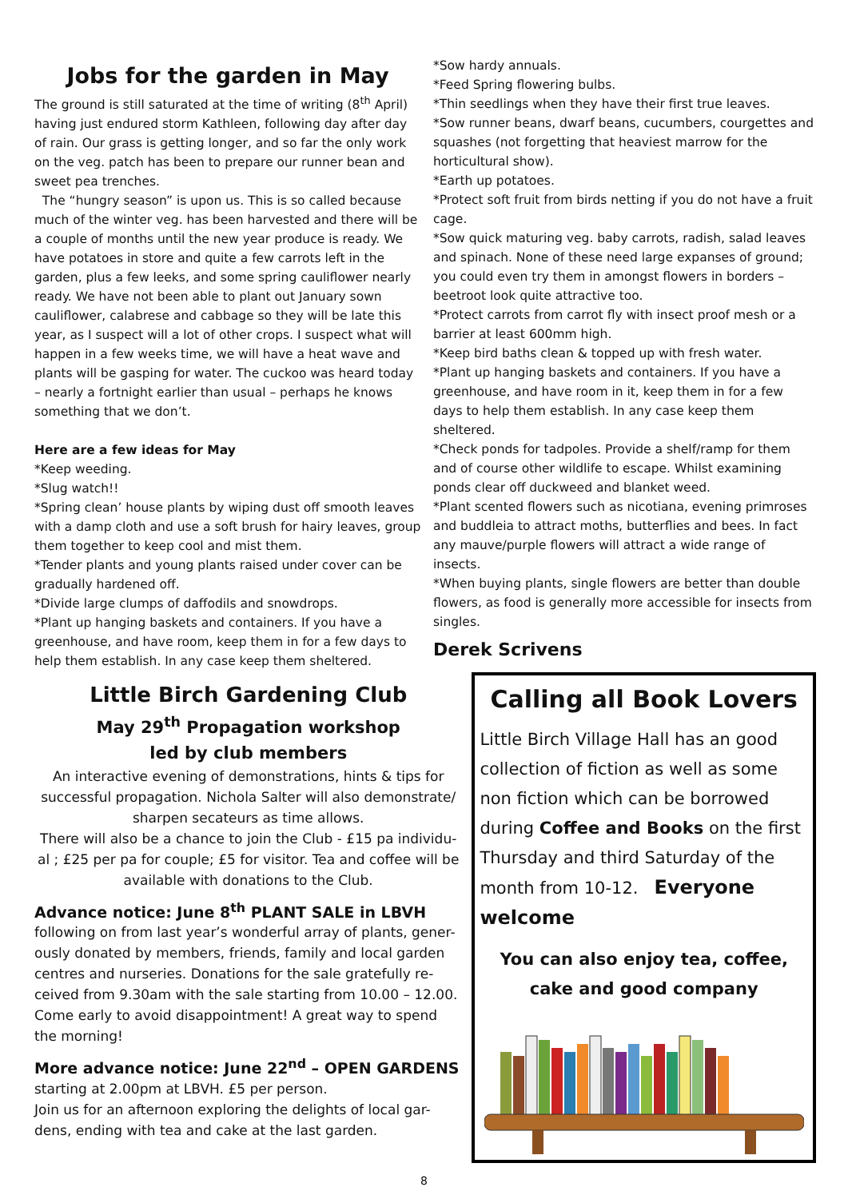Jobs for the garden in May
The ground is still saturated at the time of writing (8<sup>th</sup> April) having just endured storm Kathleen, following day after day of rain. Our grass is getting longer, and so far the only work on the veg. patch has been to prepare our runner bean and sweet pea trenches.
The “hungry season” is upon us. This is so called because much of the winter veg. has been harvested and there will be a couple of months until the new year produce is ready. We have potatoes in store and quite a few carrots left in the garden, plus a few leeks, and some spring cauliflower nearly ready. We have not been able to plant out January sown cauliflower, calabrese and cabbage so they will be late this year, as I suspect will a lot of other crops. I suspect what will happen in a few weeks time, we will have a heat wave and plants will be gasping for water. The cuckoo was heard today – nearly a fortnight earlier than usual – perhaps he knows something that we don’t.
Here are a few ideas for May
*Keep weeding.
*Slug watch!!
*Spring clean’ house plants by wiping dust off smooth leaves with a damp cloth and use a soft brush for hairy leaves, group them together to keep cool and mist them.
*Tender plants and young plants raised under cover can be gradually hardened off.
*Divide large clumps of daffodils and snowdrops.
*Plant up hanging baskets and containers. If you have a greenhouse, and have room, keep them in for a few days to help them establish. In any case keep them sheltered.
*Sow hardy annuals.
*Feed Spring flowering bulbs.
*Thin seedlings when they have their first true leaves.
*Sow runner beans, dwarf beans, cucumbers, courgettes and squashes (not forgetting that heaviest marrow for the horticultural show).
*Earth up potatoes.
*Protect soft fruit from birds netting if you do not have a fruit cage.
*Sow quick maturing veg. baby carrots, radish, salad leaves and spinach. None of these need large expanses of ground; you could even try them in amongst flowers in borders – beetroot look quite attractive too.
*Protect carrots from carrot fly with insect proof mesh or a barrier at least 600mm high.
*Keep bird baths clean & topped up with fresh water.
*Plant up hanging baskets and containers. If you have a greenhouse, and have room in it, keep them in for a few days to help them establish. In any case keep them sheltered.
*Check ponds for tadpoles. Provide a shelf/ramp for them and of course other wildlife to escape. Whilst examining ponds clear off duckweed and blanket weed.
*Plant scented flowers such as nicotiana, evening primroses and buddleia to attract moths, butterflies and bees. In fact any mauve/purple flowers will attract a wide range of insects.
*When buying plants, single flowers are better than double flowers, as food is generally more accessible for insects from singles.
Derek Scrivens
Little Birch Gardening Club
May 29<sup>th</sup> Propagation workshop
led by club members
An interactive evening of demonstrations, hints & tips for successful propagation. Nichola Salter will also demonstrate/ sharpen secateurs as time allows.
There will also be a chance to join the Club - £15 pa individu-al ; £25 per pa for couple; £5 for visitor. Tea and coffee will be available with donations to the Club.
Advance notice: June 8<sup>th</sup> PLANT SALE in LBVH
following on from last year’s wonderful array of plants, gener-ously donated by members, friends, family and local garden centres and nurseries. Donations for the sale gratefully re-ceived from 9.30am with the sale starting from 10.00 – 12.00. Come early to avoid disappointment! A great way to spend the morning!
More advance notice: June 22<sup>nd</sup> – OPEN GARDENS
starting at 2.00pm at LBVH. £5 per person.
Join us for an afternoon exploring the delights of local gar-dens, ending with tea and cake at the last garden.
Calling all Book Lovers
Little Birch Village Hall has an good collection of fiction as well as some non fiction which can be borrowed during Coffee and Books on the first Thursday and third Saturday of the month from 10-12. Everyone welcome
You can also enjoy tea, coffee, cake and good company
8